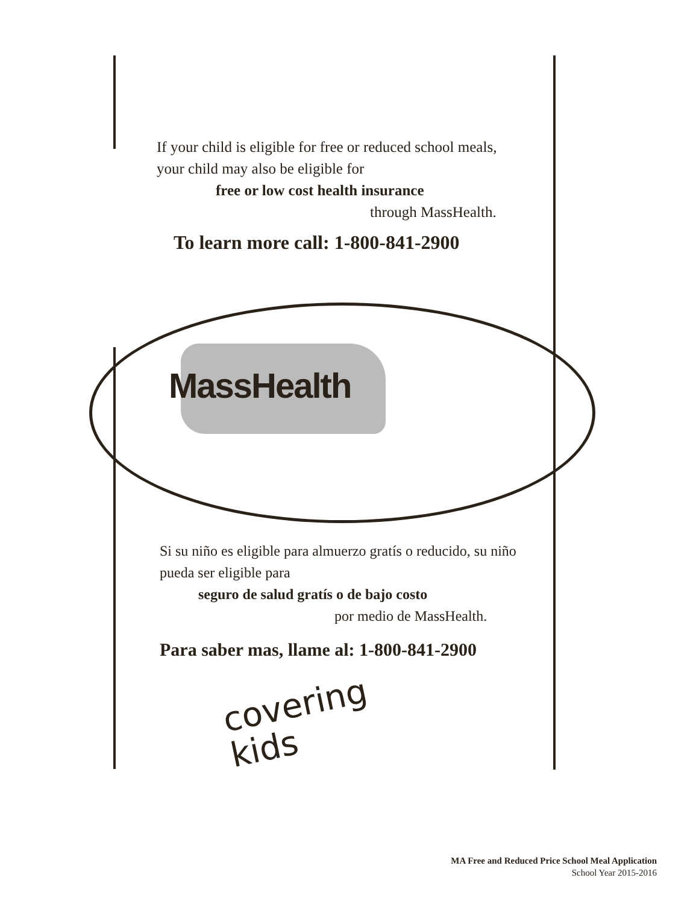If your child is eligible for free or reduced school meals, your child may also be eligible for
free or low cost health insurance
through MassHealth.
To learn more call: 1-800-841-2900
MassHealth
Si su niño es eligible para almuerzo gratís o reducido, su niño pueda ser eligible para
seguro de salud gratís o de bajo costo
por medio de MassHealth.
Para saber mas, llame al: 1-800-841-2900
covering
kids
MA Free and Reduced Price School Meal Application
School Year 2015-2016